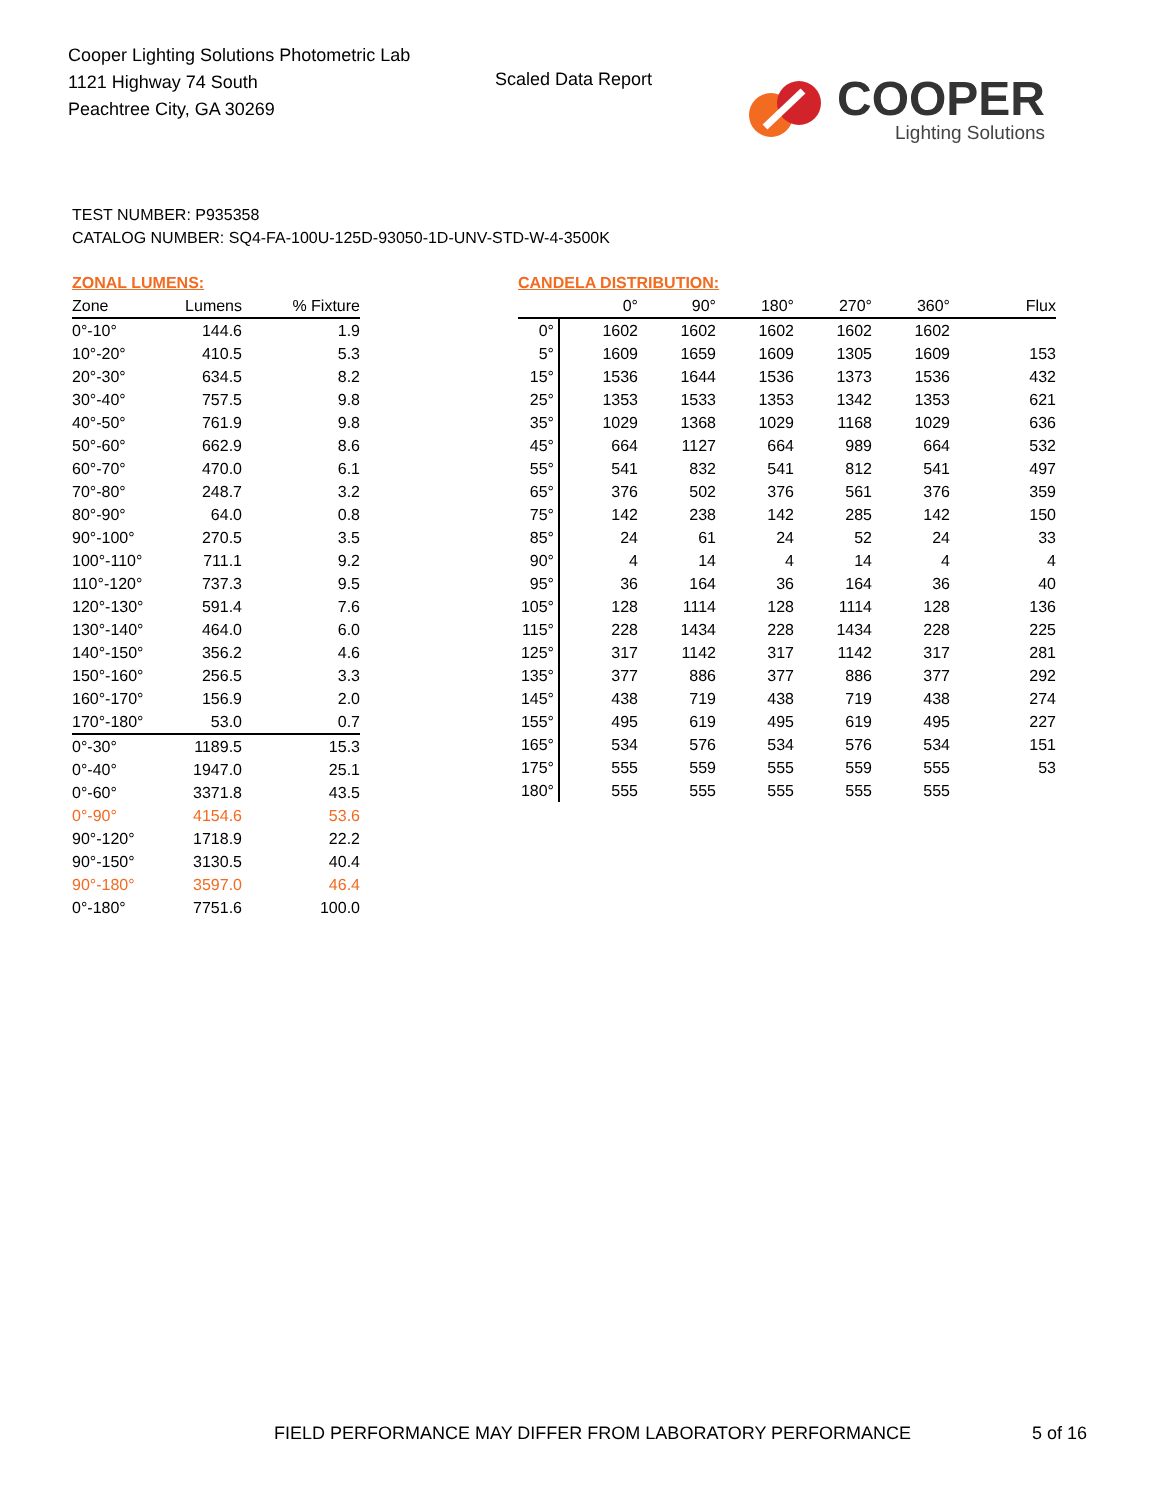Cooper Lighting Solutions Photometric Lab
1121 Highway 74 South
Peachtree City, GA 30269
Scaled Data Report
COOPER
Lighting Solutions
TEST NUMBER: P935358
CATALOG NUMBER: SQ4-FA-100U-125D-93050-1D-UNV-STD-W-4-3500K
ZONAL LUMENS:
| Zone | Lumens | % Fixture |
| --- | --- | --- |
| 0°-10° | 144.6 | 1.9 |
| 10°-20° | 410.5 | 5.3 |
| 20°-30° | 634.5 | 8.2 |
| 30°-40° | 757.5 | 9.8 |
| 40°-50° | 761.9 | 9.8 |
| 50°-60° | 662.9 | 8.6 |
| 60°-70° | 470.0 | 6.1 |
| 70°-80° | 248.7 | 3.2 |
| 80°-90° | 64.0 | 0.8 |
| 90°-100° | 270.5 | 3.5 |
| 100°-110° | 711.1 | 9.2 |
| 110°-120° | 737.3 | 9.5 |
| 120°-130° | 591.4 | 7.6 |
| 130°-140° | 464.0 | 6.0 |
| 140°-150° | 356.2 | 4.6 |
| 150°-160° | 256.5 | 3.3 |
| 160°-170° | 156.9 | 2.0 |
| 170°-180° | 53.0 | 0.7 |
| 0°-30° | 1189.5 | 15.3 |
| 0°-40° | 1947.0 | 25.1 |
| 0°-60° | 3371.8 | 43.5 |
| 0°-90° | 4154.6 | 53.6 |
| 90°-120° | 1718.9 | 22.2 |
| 90°-150° | 3130.5 | 40.4 |
| 90°-180° | 3597.0 | 46.4 |
| 0°-180° | 7751.6 | 100.0 |
CANDELA DISTRIBUTION:
| | 0° | 90° | 180° | 270° | 360° | Flux |
| --- | --- | --- | --- | --- | --- | --- |
| 0° | 1602 | 1602 | 1602 | 1602 | 1602 | |
| 5° | 1609 | 1659 | 1609 | 1305 | 1609 | 153 |
| 15° | 1536 | 1644 | 1536 | 1373 | 1536 | 432 |
| 25° | 1353 | 1533 | 1353 | 1342 | 1353 | 621 |
| 35° | 1029 | 1368 | 1029 | 1168 | 1029 | 636 |
| 45° | 664 | 1127 | 664 | 989 | 664 | 532 |
| 55° | 541 | 832 | 541 | 812 | 541 | 497 |
| 65° | 376 | 502 | 376 | 561 | 376 | 359 |
| 75° | 142 | 238 | 142 | 285 | 142 | 150 |
| 85° | 24 | 61 | 24 | 52 | 24 | 33 |
| 90° | 4 | 14 | 4 | 14 | 4 | 4 |
| 95° | 36 | 164 | 36 | 164 | 36 | 40 |
| 105° | 128 | 1114 | 128 | 1114 | 128 | 136 |
| 115° | 228 | 1434 | 228 | 1434 | 228 | 225 |
| 125° | 317 | 1142 | 317 | 1142 | 317 | 281 |
| 135° | 377 | 886 | 377 | 886 | 377 | 292 |
| 145° | 438 | 719 | 438 | 719 | 438 | 274 |
| 155° | 495 | 619 | 495 | 619 | 495 | 227 |
| 165° | 534 | 576 | 534 | 576 | 534 | 151 |
| 175° | 555 | 559 | 555 | 559 | 555 | 53 |
| 180° | 555 | 555 | 555 | 555 | 555 | |
FIELD PERFORMANCE MAY DIFFER FROM LABORATORY PERFORMANCE
5 of 16